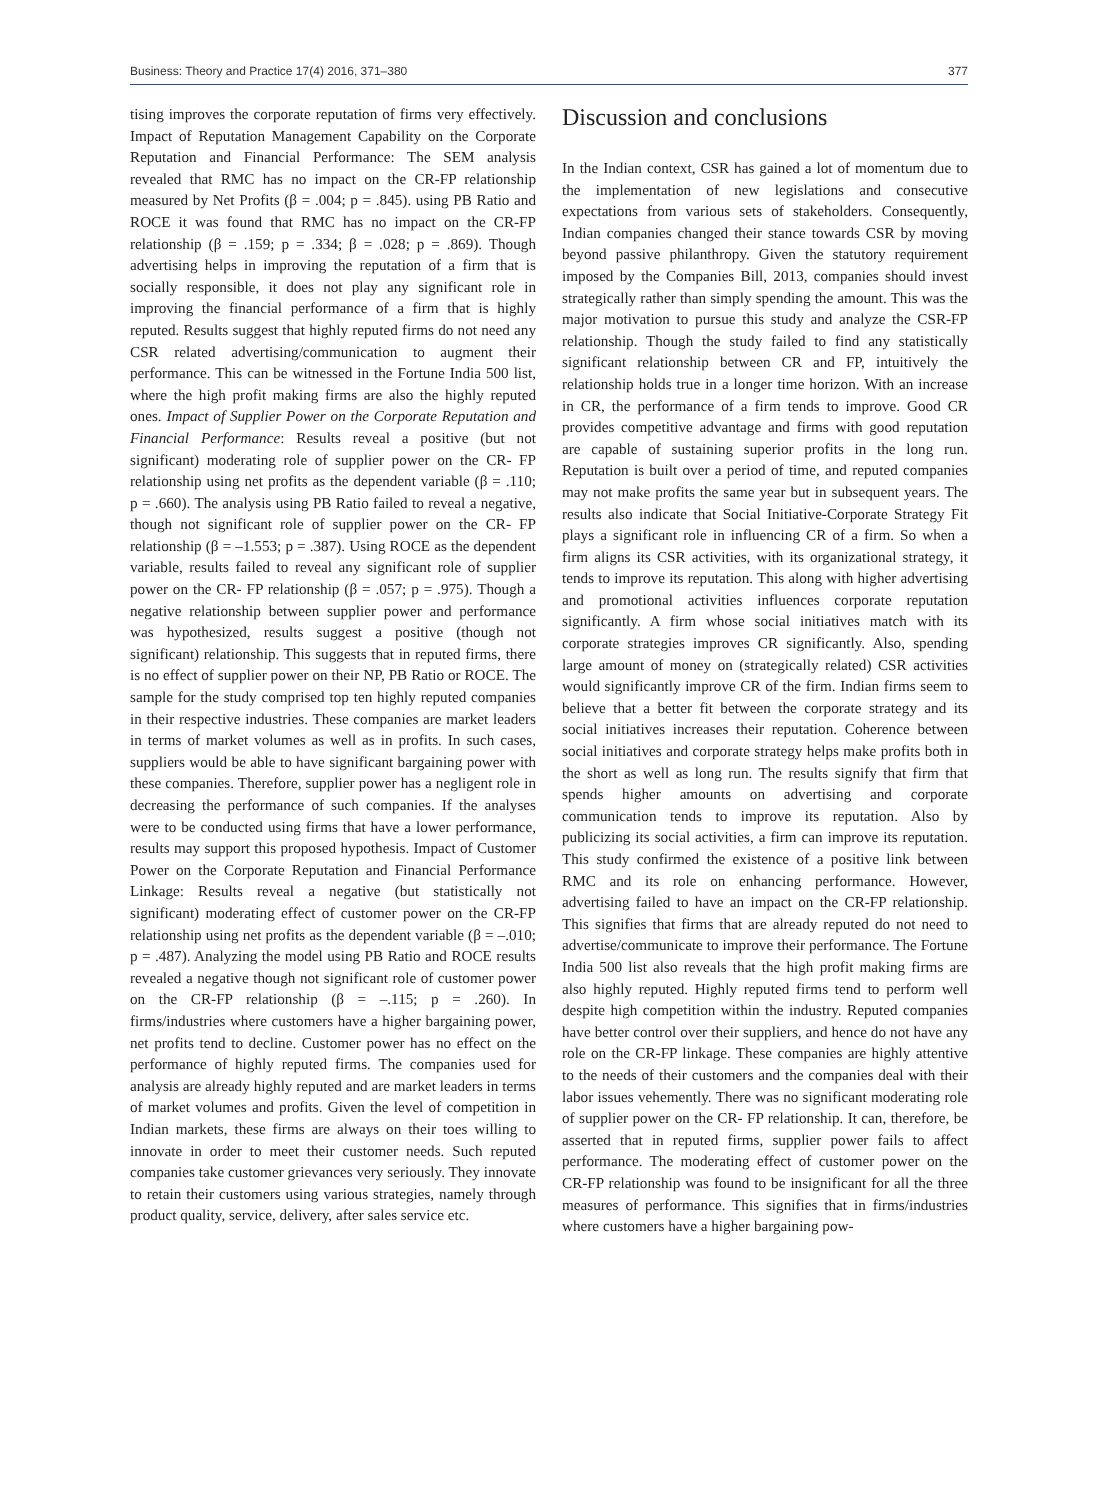Business: Theory and Practice 17(4) 2016, 371–380 377
tising improves the corporate reputation of firms very effectively. Impact of Reputation Management Capability on the Corporate Reputation and Financial Performance: The SEM analysis revealed that RMC has no impact on the CR-FP relationship measured by Net Profits (β = .004; p = .845). using PB Ratio and ROCE it was found that RMC has no impact on the CR-FP relationship (β = .159; p = .334; β = .028; p = .869). Though advertising helps in improving the reputation of a firm that is socially responsible, it does not play any significant role in improving the financial performance of a firm that is highly reputed. Results suggest that highly reputed firms do not need any CSR related advertising/communication to augment their performance. This can be witnessed in the Fortune India 500 list, where the high profit making firms are also the highly reputed ones. Impact of Supplier Power on the Corporate Reputation and Financial Performance: Results reveal a positive (but not significant) moderating role of supplier power on the CR- FP relationship using net profits as the dependent variable (β = .110; p = .660). The analysis using PB Ratio failed to reveal a negative, though not significant role of supplier power on the CR- FP relationship (β = –1.553; p = .387). Using ROCE as the dependent variable, results failed to reveal any significant role of supplier power on the CR- FP relationship (β = .057; p = .975). Though a negative relationship between supplier power and performance was hypothesized, results suggest a positive (though not significant) relationship. This suggests that in reputed firms, there is no effect of supplier power on their NP, PB Ratio or ROCE. The sample for the study comprised top ten highly reputed companies in their respective industries. These companies are market leaders in terms of market volumes as well as in profits. In such cases, suppliers would be able to have significant bargaining power with these companies. Therefore, supplier power has a negligent role in decreasing the performance of such companies. If the analyses were to be conducted using firms that have a lower performance, results may support this proposed hypothesis. Impact of Customer Power on the Corporate Reputation and Financial Performance Linkage: Results reveal a negative (but statistically not significant) moderating effect of customer power on the CR-FP relationship using net profits as the dependent variable (β = –.010; p = .487). Analyzing the model using PB Ratio and ROCE results revealed a negative though not significant role of customer power on the CR-FP relationship (β = –.115; p = .260). In firms/industries where customers have a higher bargaining power, net profits tend to decline. Customer power has no effect on the performance of highly reputed firms. The companies used for analysis are already highly reputed and are market leaders in terms of market volumes and profits. Given the level of competition in Indian markets, these firms are always on their toes willing to innovate in order to meet their customer needs. Such reputed companies take customer grievances very seriously. They innovate to retain their customers using various strategies, namely through product quality, service, delivery, after sales service etc.
Discussion and conclusions
In the Indian context, CSR has gained a lot of momentum due to the implementation of new legislations and consecutive expectations from various sets of stakeholders. Consequently, Indian companies changed their stance towards CSR by moving beyond passive philanthropy. Given the statutory requirement imposed by the Companies Bill, 2013, companies should invest strategically rather than simply spending the amount. This was the major motivation to pursue this study and analyze the CSR-FP relationship. Though the study failed to find any statistically significant relationship between CR and FP, intuitively the relationship holds true in a longer time horizon. With an increase in CR, the performance of a firm tends to improve. Good CR provides competitive advantage and firms with good reputation are capable of sustaining superior profits in the long run. Reputation is built over a period of time, and reputed companies may not make profits the same year but in subsequent years. The results also indicate that Social Initiative-Corporate Strategy Fit plays a significant role in influencing CR of a firm. So when a firm aligns its CSR activities, with its organizational strategy, it tends to improve its reputation. This along with higher advertising and promotional activities influences corporate reputation significantly. A firm whose social initiatives match with its corporate strategies improves CR significantly. Also, spending large amount of money on (strategically related) CSR activities would significantly improve CR of the firm. Indian firms seem to believe that a better fit between the corporate strategy and its social initiatives increases their reputation. Coherence between social initiatives and corporate strategy helps make profits both in the short as well as long run. The results signify that firm that spends higher amounts on advertising and corporate communication tends to improve its reputation. Also by publicizing its social activities, a firm can improve its reputation. This study confirmed the existence of a positive link between RMC and its role on enhancing performance. However, advertising failed to have an impact on the CR-FP relationship. This signifies that firms that are already reputed do not need to advertise/communicate to improve their performance. The Fortune India 500 list also reveals that the high profit making firms are also highly reputed. Highly reputed firms tend to perform well despite high competition within the industry. Reputed companies have better control over their suppliers, and hence do not have any role on the CR-FP linkage. These companies are highly attentive to the needs of their customers and the companies deal with their labor issues vehemently. There was no significant moderating role of supplier power on the CR- FP relationship. It can, therefore, be asserted that in reputed firms, supplier power fails to affect performance. The moderating effect of customer power on the CR-FP relationship was found to be insignificant for all the three measures of performance. This signifies that in firms/industries where customers have a higher bargaining pow-